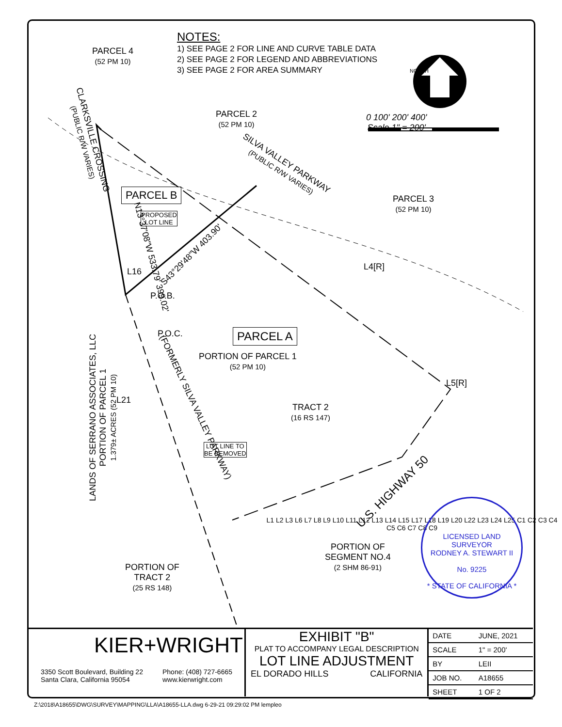NOTES:
1) SEE PAGE 2 FOR LINE AND CURVE TABLE DATA
2) SEE PAGE 2 FOR LEGEND AND ABBREVIATIONS
3) SEE PAGE 2 FOR AREA SUMMARY
PARCEL 4
(52 PM 10)
PARCEL 2
(52 PM 10)
PARCEL 3
(52 PM 10)
NORTH
0 100' 200' 400'
Scale 1" = 200'
PARCEL B
PROPOSED
LOT LINE
SILVA VALLEY PARKWAY
(PUBLIC R/W VARIES)
CLARKSVILLE CROSSING
(PUBLIC R/W VARIES)
PARCEL A
PORTION OF PARCEL 1
(52 PM 10)
S43°29'48"W 403.90'
N13°37'08"W 533.79' 399.02'
P.O.B.
P.O.C.
L16 L4[R]
L5[R]
L21
TRACT 2
(16 RS 147)
LOT LINE TO
BE REMOVED
(FORMERLY SILVA VALLEY PARKWAY)
LANDS OF SERRANO ASSOCIATES, LLC
PORTION OF PARCEL 1
1.379± ACRES (52 PM 10)
U.S. HIGHWAY 50
PORTION OF
SEGMENT NO.4
(2 SHM 86-91)
PORTION OF
TRACT 2
(25 RS 148)
L1 L2 L3 L6 L7 L8 L9 L10 L11 L12 L13 L14 L15 L17 L18 L19 L20 L22 L23 L24 L25 C1 C2 C3 C4 C5 C6 C7 C8 C9
LICENSED LAND SURVEYOR
RODNEY A. STEWART II
No. 9225
* STATE OF CALIFORNIA *
KIER+WRIGHT
3350 Scott Boulevard, Building 22
Santa Clara, California 95054 Phone: (408) 727-6665
www.kierwright.com
EXHIBIT "B"
PLAT TO ACCOMPANY LEGAL DESCRIPTION
LOT LINE ADJUSTMENT
EL DORADO HILLS CALIFORNIA
| DATE | JUNE, 2021 |
| SCALE | 1" = 200' |
| BY | LEII |
| JOB NO. | A18655 |
| SHEET | 1 OF 2 |
Z:\2018\A18655\DWG\SURVEY\MAPPING\LLA\A18655-LLA.dwg 6-29-21 09:29:02 PM lempleo